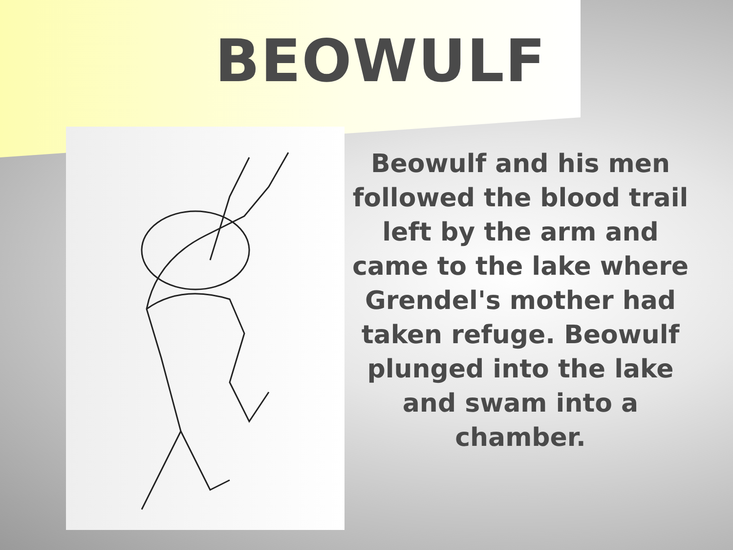BEOWULF
Beowulf and his men followed the blood trail left by the arm and came to the lake where Grendel's mother had taken refuge. Beowulf plunged into the lake and swam into a chamber.